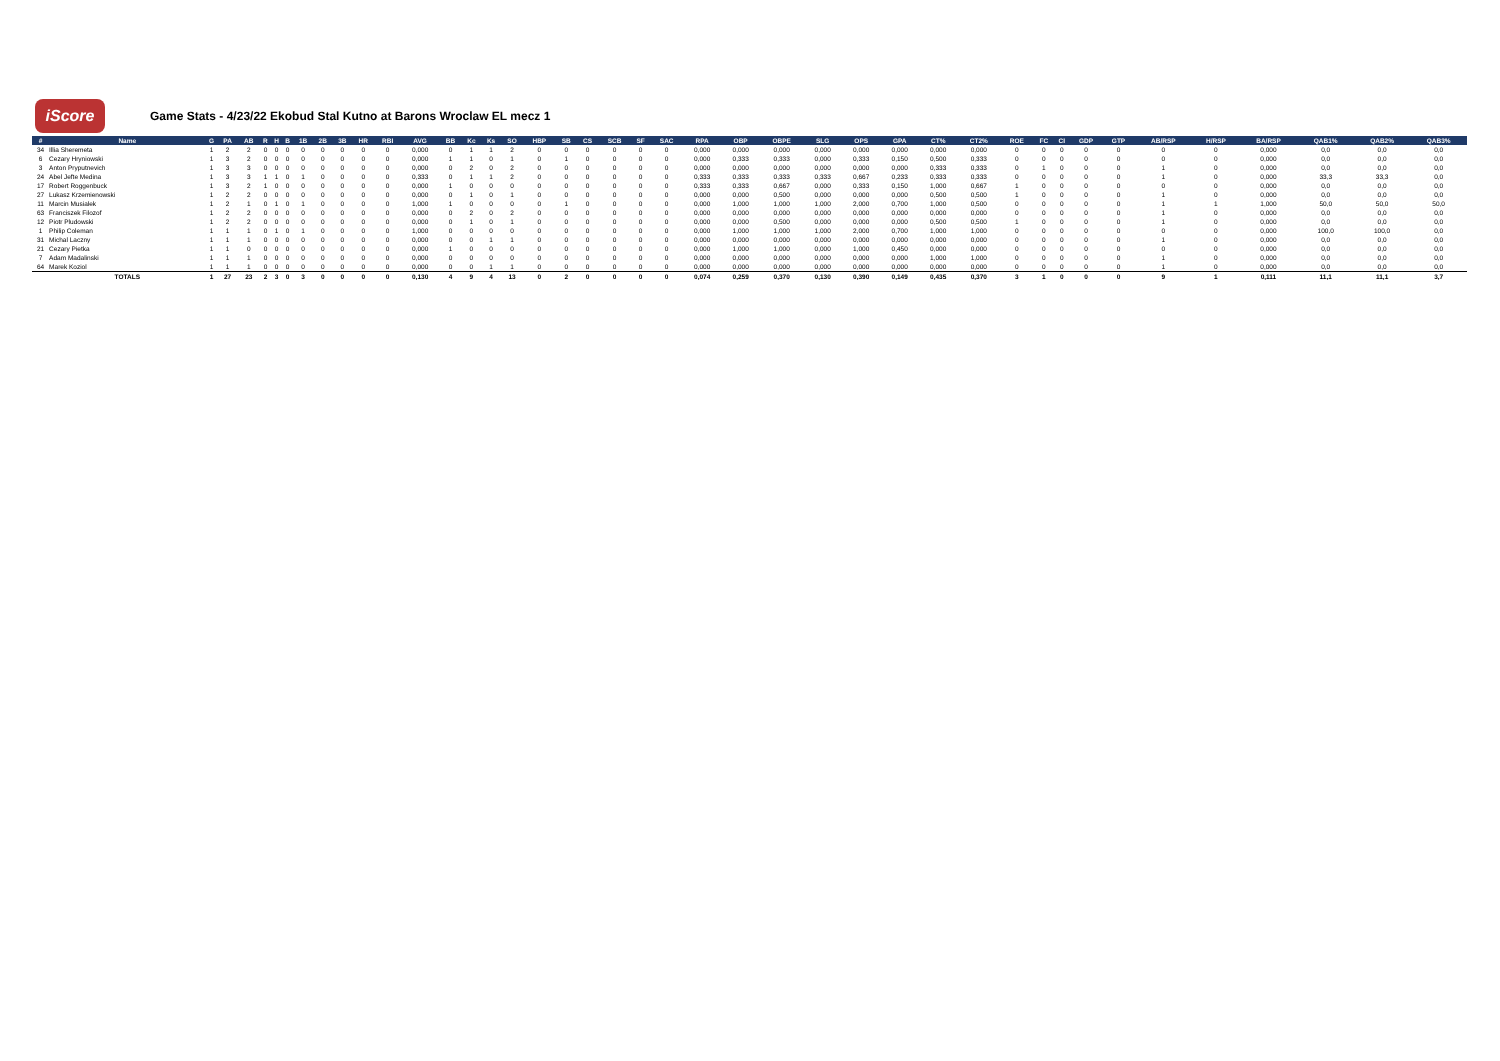iScore
Game Stats - 4/23/22 Ekobud Stal Kutno at Barons Wroclaw EL mecz 1
| # | Name | G | PA | AB | R | H | B | 1B | 2B | 3B | HR | RBI | AVG | BB | Kc | Ks | SO | HBP | SB | CS | SCB | SF | SAC | RPA | OBP | OBPE | SLG | OPS | GPA | CT% | CT2% | ROE | FC | CI | GDP | GTP | AB/RSP | H/RSP | BA/RSP | QAB1% | QAB2% | QAB3% |
| --- | --- | --- | --- | --- | --- | --- | --- | --- | --- | --- | --- | --- | --- | --- | --- | --- | --- | --- | --- | --- | --- | --- | --- | --- | --- | --- | --- | --- | --- | --- | --- | --- | --- | --- | --- | --- | --- | --- | --- | --- | --- | --- |
| 34 | Illia Sheremeta | 1 | 2 | 2 | 0 | 0 | 0 | 0 | 0 | 0 | 0 | 0 | 0,000 | 0 | 1 | 1 | 2 | 0 | 0 | 0 | 0 | 0 | 0 | 0,000 | 0,000 | 0,000 | 0,000 | 0,000 | 0,000 | 0,000 | 0,000 | 0 | 0 | 0 | 0 | 0 | 0 | 0 | 0,000 | 0,0 | 0,0 | 0,0 |
| 6 | Cezary Hryniowski | 1 | 3 | 2 | 0 | 0 | 0 | 0 | 0 | 0 | 0 | 0 | 0,000 | 1 | 1 | 0 | 1 | 0 | 1 | 0 | 0 | 0 | 0 | 0,000 | 0,333 | 0,333 | 0,000 | 0,333 | 0,150 | 0,500 | 0,333 | 0 | 0 | 0 | 0 | 0 | 0 | 0 | 0,000 | 0,0 | 0,0 | 0,0 |
| 3 | Anton Pryputnevich | 1 | 3 | 3 | 0 | 0 | 0 | 0 | 0 | 0 | 0 | 0 | 0,000 | 0 | 2 | 0 | 2 | 0 | 0 | 0 | 0 | 0 | 0 | 0,000 | 0,000 | 0,000 | 0,000 | 0,000 | 0,000 | 0,333 | 0,333 | 0 | 1 | 0 | 0 | 0 | 1 | 0 | 0,000 | 0,0 | 0,0 | 0,0 |
| 24 | Abel Jefte Medina | 1 | 3 | 3 | 1 | 1 | 0 | 1 | 0 | 0 | 0 | 0 | 0,333 | 0 | 1 | 1 | 2 | 0 | 0 | 0 | 0 | 0 | 0 | 0,333 | 0,333 | 0,333 | 0,333 | 0,667 | 0,233 | 0,333 | 0,333 | 0 | 0 | 0 | 0 | 0 | 1 | 0 | 0,000 | 33,3 | 33,3 | 0,0 |
| 17 | Robert Roggenbuck | 1 | 3 | 2 | 1 | 0 | 0 | 0 | 0 | 0 | 0 | 0 | 0,000 | 1 | 0 | 0 | 0 | 0 | 0 | 0 | 0 | 0 | 0 | 0,333 | 0,333 | 0,667 | 0,000 | 0,333 | 0,150 | 1,000 | 0,667 | 1 | 0 | 0 | 0 | 0 | 0 | 0 | 0,000 | 0,0 | 0,0 | 0,0 |
| 27 | Lukasz Krzemienowski | 1 | 2 | 2 | 0 | 0 | 0 | 0 | 0 | 0 | 0 | 0 | 0,000 | 0 | 1 | 0 | 1 | 0 | 0 | 0 | 0 | 0 | 0 | 0,000 | 0,000 | 0,500 | 0,000 | 0,000 | 0,000 | 0,500 | 0,500 | 1 | 0 | 0 | 0 | 0 | 1 | 0 | 0,000 | 0,0 | 0,0 | 0,0 |
| 11 | Marcin Musialek | 1 | 2 | 1 | 0 | 1 | 0 | 1 | 0 | 0 | 0 | 0 | 1,000 | 1 | 0 | 0 | 0 | 0 | 1 | 0 | 0 | 0 | 0 | 0,000 | 1,000 | 1,000 | 1,000 | 2,000 | 0,700 | 1,000 | 0,500 | 0 | 0 | 0 | 0 | 0 | 1 | 1 | 1,000 | 50,0 | 50,0 | 50,0 |
| 63 | Franciszek Filozof | 1 | 2 | 2 | 0 | 0 | 0 | 0 | 0 | 0 | 0 | 0 | 0,000 | 0 | 2 | 0 | 2 | 0 | 0 | 0 | 0 | 0 | 0 | 0,000 | 0,000 | 0,000 | 0,000 | 0,000 | 0,000 | 0,000 | 0,000 | 0 | 0 | 0 | 0 | 0 | 1 | 0 | 0,000 | 0,0 | 0,0 | 0,0 |
| 12 | Piotr Pludowski | 1 | 2 | 2 | 0 | 0 | 0 | 0 | 0 | 0 | 0 | 0 | 0,000 | 0 | 1 | 0 | 1 | 0 | 0 | 0 | 0 | 0 | 0 | 0,000 | 0,000 | 0,500 | 0,000 | 0,000 | 0,000 | 0,500 | 0,500 | 1 | 0 | 0 | 0 | 0 | 1 | 0 | 0,000 | 0,0 | 0,0 | 0,0 |
| 1 | Philip Coleman | 1 | 1 | 1 | 0 | 1 | 0 | 1 | 0 | 0 | 0 | 0 | 1,000 | 0 | 0 | 0 | 0 | 0 | 0 | 0 | 0 | 0 | 0 | 0,000 | 1,000 | 1,000 | 1,000 | 2,000 | 0,700 | 1,000 | 1,000 | 0 | 0 | 0 | 0 | 0 | 0 | 0 | 0,000 | 100,0 | 100,0 | 0,0 |
| 31 | Michal Laczny | 1 | 1 | 1 | 0 | 0 | 0 | 0 | 0 | 0 | 0 | 0 | 0,000 | 0 | 0 | 1 | 1 | 0 | 0 | 0 | 0 | 0 | 0 | 0,000 | 0,000 | 0,000 | 0,000 | 0,000 | 0,000 | 0,000 | 0,000 | 0 | 0 | 0 | 0 | 0 | 1 | 0 | 0,000 | 0,0 | 0,0 | 0,0 |
| 21 | Cezary Pietka | 1 | 1 | 0 | 0 | 0 | 0 | 0 | 0 | 0 | 0 | 0 | 0,000 | 1 | 0 | 0 | 0 | 0 | 0 | 0 | 0 | 0 | 0 | 0,000 | 1,000 | 1,000 | 0,000 | 1,000 | 0,450 | 0,000 | 0,000 | 0 | 0 | 0 | 0 | 0 | 0 | 0 | 0,000 | 0,0 | 0,0 | 0,0 |
| 7 | Adam Madalinski | 1 | 1 | 1 | 0 | 0 | 0 | 0 | 0 | 0 | 0 | 0 | 0,000 | 0 | 0 | 0 | 0 | 0 | 0 | 0 | 0 | 0 | 0 | 0,000 | 0,000 | 0,000 | 0,000 | 0,000 | 0,000 | 1,000 | 1,000 | 0 | 0 | 0 | 0 | 0 | 1 | 0 | 0,000 | 0,0 | 0,0 | 0,0 |
| 64 | Marek Koziol | 1 | 1 | 1 | 0 | 0 | 0 | 0 | 0 | 0 | 0 | 0 | 0,000 | 0 | 0 | 1 | 1 | 0 | 0 | 0 | 0 | 0 | 0 | 0,000 | 0,000 | 0,000 | 0,000 | 0,000 | 0,000 | 0,000 | 0,000 | 0 | 0 | 0 | 0 | 0 | 1 | 0 | 0,000 | 0,0 | 0,0 | 0,0 |
| | TOTALS | 1 | 27 | 23 | 2 | 3 | 0 | 3 | 0 | 0 | 0 | 0 | 0,130 | 4 | 9 | 4 | 13 | 0 | 2 | 0 | 0 | 0 | 0 | 0,074 | 0,259 | 0,370 | 0,130 | 0,390 | 0,149 | 0,435 | 0,370 | 3 | 1 | 0 | 0 | 0 | 9 | 1 | 0,111 | 11,1 | 11,1 | 3,7 |